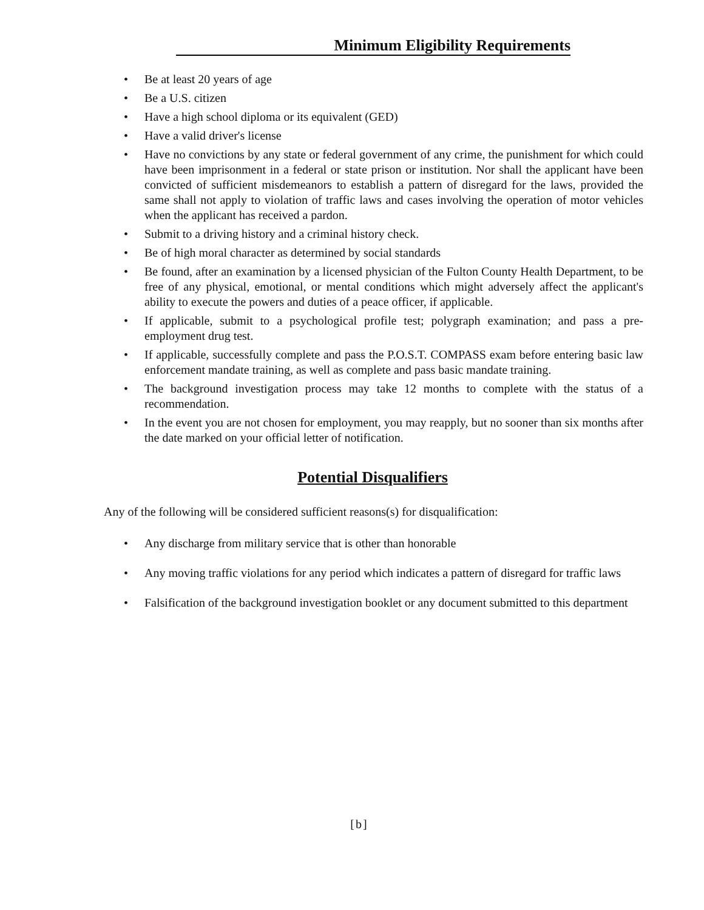Minimum Eligibility Requirements
Be at least 20 years of age
Be a U.S. citizen
Have a high school diploma or its equivalent (GED)
Have a valid driver's license
Have no convictions by any state or federal government of any crime, the punishment for which could have been imprisonment in a federal or state prison or institution. Nor shall the applicant have been convicted of sufficient misdemeanors to establish a pattern of disregard for the laws, provided the same shall not apply to violation of traffic laws and cases involving the operation of motor vehicles when the applicant has received a pardon.
Submit to a driving history and a criminal history check.
Be of high moral character as determined by social standards
Be found, after an examination by a licensed physician of the Fulton County Health Department, to be free of any physical, emotional, or mental conditions which might adversely affect the applicant's ability to execute the powers and duties of a peace officer, if applicable.
If applicable, submit to a psychological profile test; polygraph examination; and pass a pre-employment drug test.
If applicable, successfully complete and pass the P.O.S.T. COMPASS exam before entering basic law enforcement mandate training, as well as complete and pass basic mandate training.
The background investigation process may take 12 months to complete with the status of a recommendation.
In the event you are not chosen for employment, you may reapply, but no sooner than six months after the date marked on your official letter of notification.
Potential Disqualifiers
Any of the following will be considered sufficient reasons(s) for disqualification:
Any discharge from military service that is other than honorable
Any moving traffic violations for any period which indicates a pattern of disregard for traffic laws
Falsification of the background investigation booklet or any document submitted to this department
[b]